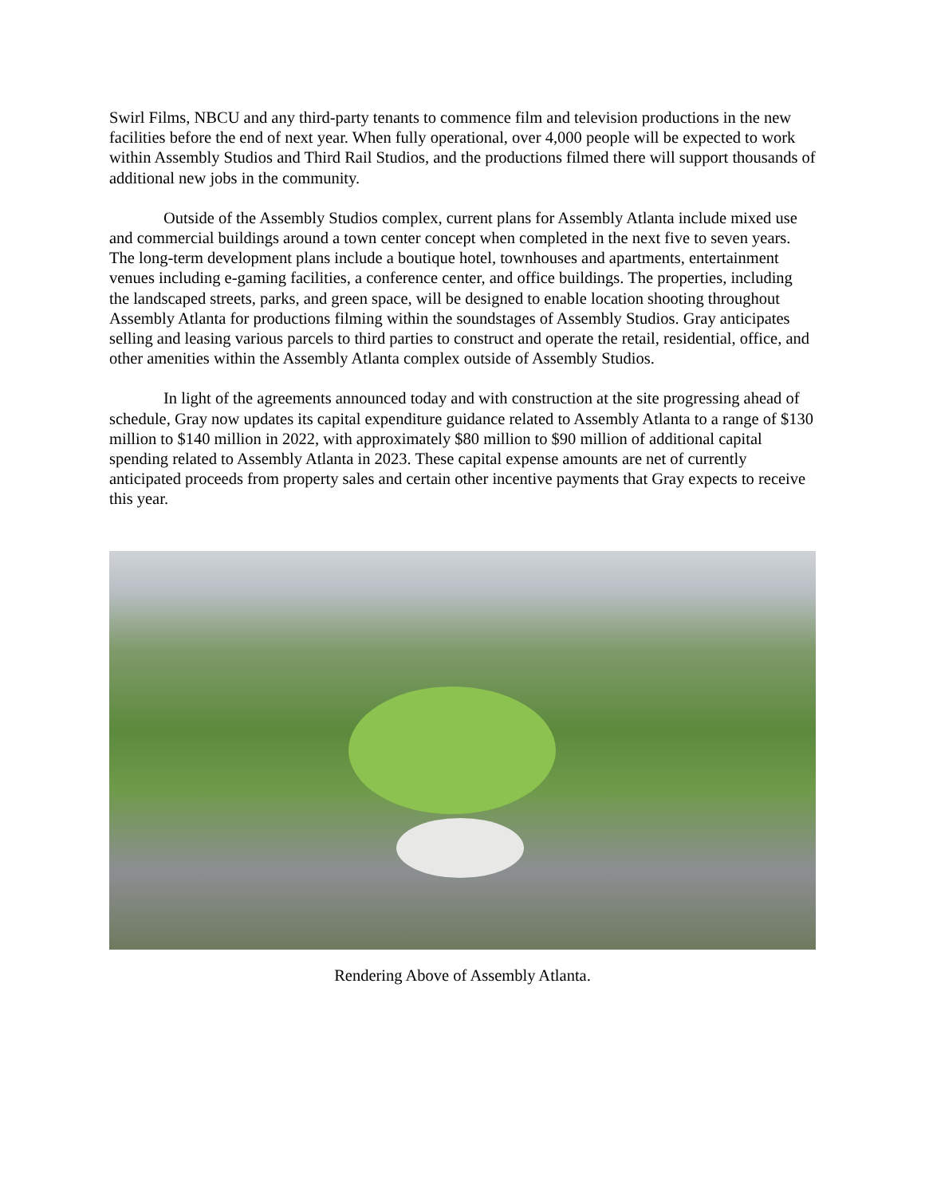Swirl Films, NBCU and any third-party tenants to commence film and television productions in the new facilities before the end of next year. When fully operational, over 4,000 people will be expected to work within Assembly Studios and Third Rail Studios, and the productions filmed there will support thousands of additional new jobs in the community.
Outside of the Assembly Studios complex, current plans for Assembly Atlanta include mixed use and commercial buildings around a town center concept when completed in the next five to seven years. The long-term development plans include a boutique hotel, townhouses and apartments, entertainment venues including e-gaming facilities, a conference center, and office buildings. The properties, including the landscaped streets, parks, and green space, will be designed to enable location shooting throughout Assembly Atlanta for productions filming within the soundstages of Assembly Studios. Gray anticipates selling and leasing various parcels to third parties to construct and operate the retail, residential, office, and other amenities within the Assembly Atlanta complex outside of Assembly Studios.
In light of the agreements announced today and with construction at the site progressing ahead of schedule, Gray now updates its capital expenditure guidance related to Assembly Atlanta to a range of $130 million to $140 million in 2022, with approximately $80 million to $90 million of additional capital spending related to Assembly Atlanta in 2023. These capital expense amounts are net of currently anticipated proceeds from property sales and certain other incentive payments that Gray expects to receive this year.
Rendering Above of Assembly Atlanta.